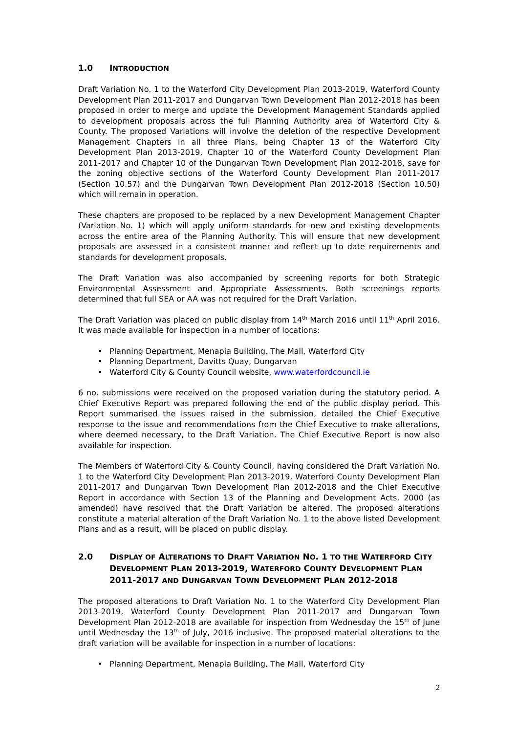1.0 INTRODUCTION
Draft Variation No. 1 to the Waterford City Development Plan 2013-2019, Waterford County Development Plan 2011-2017 and Dungarvan Town Development Plan 2012-2018 has been proposed in order to merge and update the Development Management Standards applied to development proposals across the full Planning Authority area of Waterford City & County. The proposed Variations will involve the deletion of the respective Development Management Chapters in all three Plans, being Chapter 13 of the Waterford City Development Plan 2013-2019, Chapter 10 of the Waterford County Development Plan 2011-2017 and Chapter 10 of the Dungarvan Town Development Plan 2012-2018, save for the zoning objective sections of the Waterford County Development Plan 2011-2017 (Section 10.57) and the Dungarvan Town Development Plan 2012-2018 (Section 10.50) which will remain in operation.
These chapters are proposed to be replaced by a new Development Management Chapter (Variation No. 1) which will apply uniform standards for new and existing developments across the entire area of the Planning Authority. This will ensure that new development proposals are assessed in a consistent manner and reflect up to date requirements and standards for development proposals.
The Draft Variation was also accompanied by screening reports for both Strategic Environmental Assessment and Appropriate Assessments. Both screenings reports determined that full SEA or AA was not required for the Draft Variation.
The Draft Variation was placed on public display from 14<sup>th</sup> March 2016 until 11<sup>th</sup> April 2016. It was made available for inspection in a number of locations:
Planning Department, Menapia Building, The Mall, Waterford City
Planning Department, Davitts Quay, Dungarvan
Waterford City & County Council website, www.waterfordcouncil.ie
6 no. submissions were received on the proposed variation during the statutory period. A Chief Executive Report was prepared following the end of the public display period. This Report summarised the issues raised in the submission, detailed the Chief Executive response to the issue and recommendations from the Chief Executive to make alterations, where deemed necessary, to the Draft Variation. The Chief Executive Report is now also available for inspection.
The Members of Waterford City & County Council, having considered the Draft Variation No. 1 to the Waterford City Development Plan 2013-2019, Waterford County Development Plan 2011-2017 and Dungarvan Town Development Plan 2012-2018 and the Chief Executive Report in accordance with Section 13 of the Planning and Development Acts, 2000 (as amended) have resolved that the Draft Variation be altered. The proposed alterations constitute a material alteration of the Draft Variation No. 1 to the above listed Development Plans and as a result, will be placed on public display.
2.0 DISPLAY OF ALTERATIONS TO DRAFT VARIATION NO. 1 TO THE WATERFORD CITY DEVELOPMENT PLAN 2013-2019, WATERFORD COUNTY DEVELOPMENT PLAN 2011-2017 AND DUNGARVAN TOWN DEVELOPMENT PLAN 2012-2018
The proposed alterations to Draft Variation No. 1 to the Waterford City Development Plan 2013-2019, Waterford County Development Plan 2011-2017 and Dungarvan Town Development Plan 2012-2018 are available for inspection from Wednesday the 15<sup>th</sup> of June until Wednesday the 13<sup>th</sup> of July, 2016 inclusive. The proposed material alterations to the draft variation will be available for inspection in a number of locations:
Planning Department, Menapia Building, The Mall, Waterford City
2